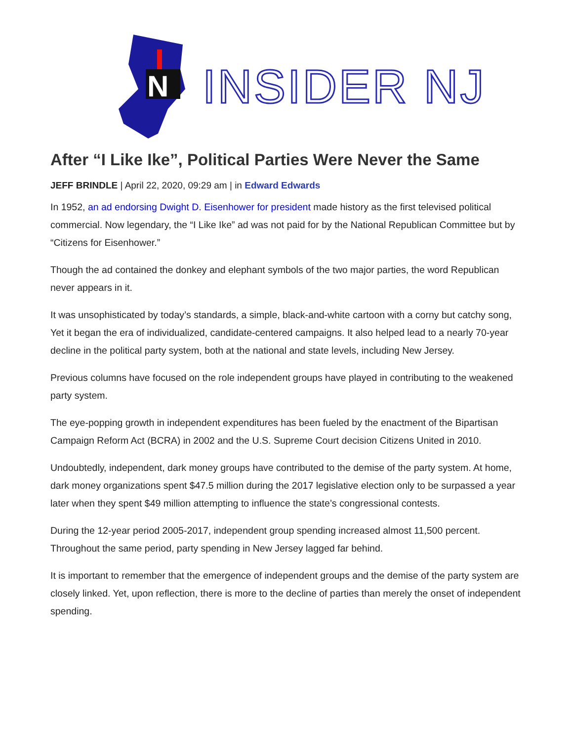N
INSIDER NJ
After “I Like Ike”, Political Parties Were Never the Same
JEFF BRINDLE | April 22, 2020, 09:29 am | in Edward Edwards
In 1952, an ad endorsing Dwight D. Eisenhower for president made history as the first televised political commercial. Now legendary, the “I Like Ike” ad was not paid for by the National Republican Committee but by “Citizens for Eisenhower.”
Though the ad contained the donkey and elephant symbols of the two major parties, the word Republican never appears in it.
It was unsophisticated by today’s standards, a simple, black-and-white cartoon with a corny but catchy song, Yet it began the era of individualized, candidate-centered campaigns. It also helped lead to a nearly 70-year decline in the political party system, both at the national and state levels, including New Jersey.
Previous columns have focused on the role independent groups have played in contributing to the weakened party system.
The eye-popping growth in independent expenditures has been fueled by the enactment of the Bipartisan Campaign Reform Act (BCRA) in 2002 and the U.S. Supreme Court decision Citizens United in 2010.
Undoubtedly, independent, dark money groups have contributed to the demise of the party system. At home, dark money organizations spent $47.5 million during the 2017 legislative election only to be surpassed a year later when they spent $49 million attempting to influence the state’s congressional contests.
During the 12-year period 2005-2017, independent group spending increased almost 11,500 percent. Throughout the same period, party spending in New Jersey lagged far behind.
It is important to remember that the emergence of independent groups and the demise of the party system are closely linked. Yet, upon reflection, there is more to the decline of parties than merely the onset of independent spending.